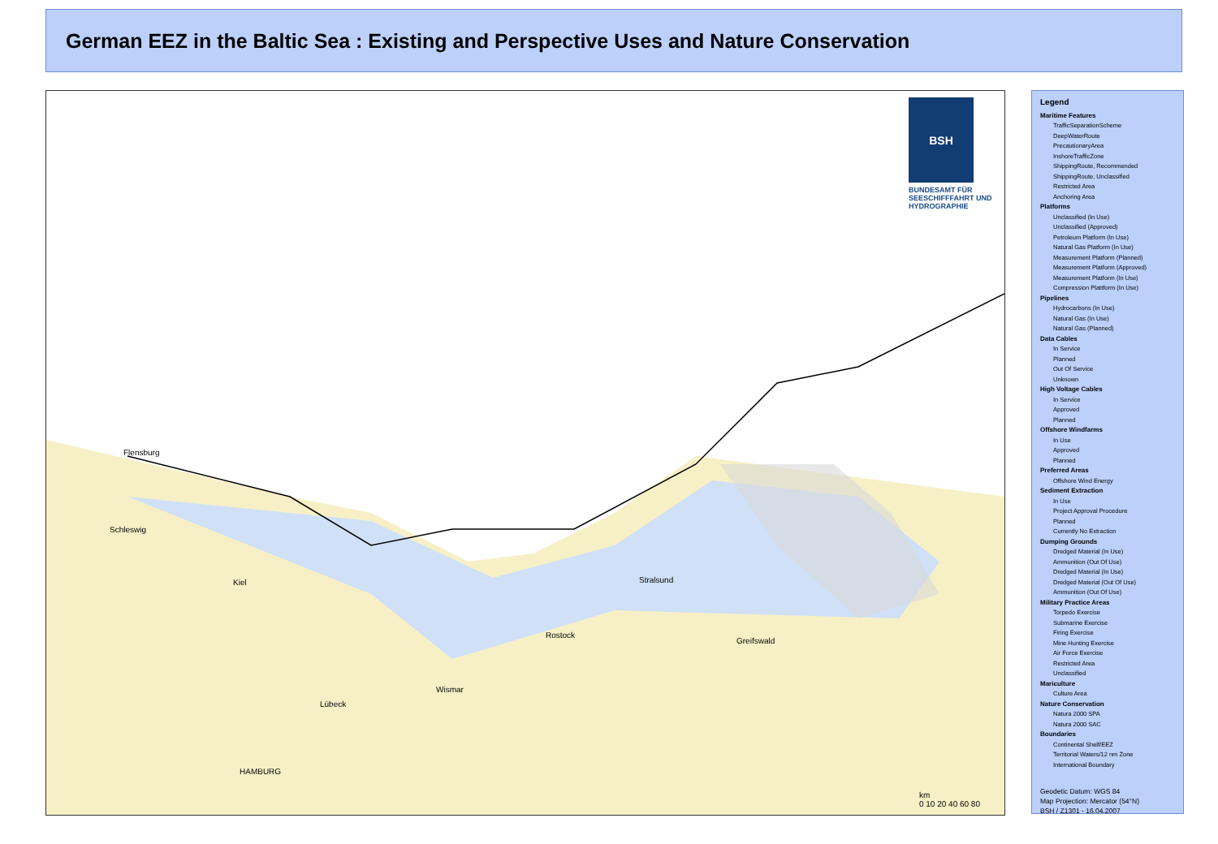German EEZ in the Baltic Sea : Existing and Perspective Uses and Nature Conservation
BSH
BUNDESAMT FÜR SEESCHIFFFAHRT UND HYDROGRAPHIE
Flensburg
Schleswig
Kiel Stralsund
Rostock
Greifswald
Wismar
Lübeck
HAMBURG
km
0 10 20 40 60 80
Legend
Maritime Features
TrafficSeparationScheme
DeepWaterRoute
PrecautionaryArea
InshoreTrafficZone
ShippingRoute, Recommended
ShippingRoute, Unclassified
Restricted Area
Anchoring Area
Platforms
Unclassified (In Use)
Unclassified (Approved)
Petroleum Platform (In Use)
Natural Gas Platform (In Use)
Measurement Platform (Planned)
Measurement Platform (Approved)
Measurement Platform (In Use)
Compression Plattform (In Use)
Pipelines
Hydrocarbons (In Use)
Natural Gas (In Use)
Natural Gas (Planned)
Data Cables
In Service
Planned
Out Of Service
Unknown
High Voltage Cables
In Service
Approved
Planned
Offshore Windfarms
In Use
Approved
Planned
Preferred Areas
Offshore Wind Energy
Sediment Extraction
In Use
Project Approval Procedure
Planned
Currently No Extraction
Dumping Grounds
Dredged Material (In Use)
Ammunition (Out Of Use)
Dredged Material (In Use)
Dredged Material (Out Of Use)
Ammunition (Out Of Use)
Military Practice Areas
Torpedo Exercise
Submarine Exercise
Firing Exercise
Mine Hunting Exercise
Air Force Exercise
Restricted Area
Unclassified
Mariculture
Culture Area
Nature Conservation
Natura 2000 SPA
Natura 2000 SAC
Boundaries
Continental Shelf/EEZ
Territorial Waters/12 nm Zone
International Boundary
Geodetic Datum: WGS 84
Map Projection: Mercator (54°N)
BSH / Z1301 - 16.04.2007